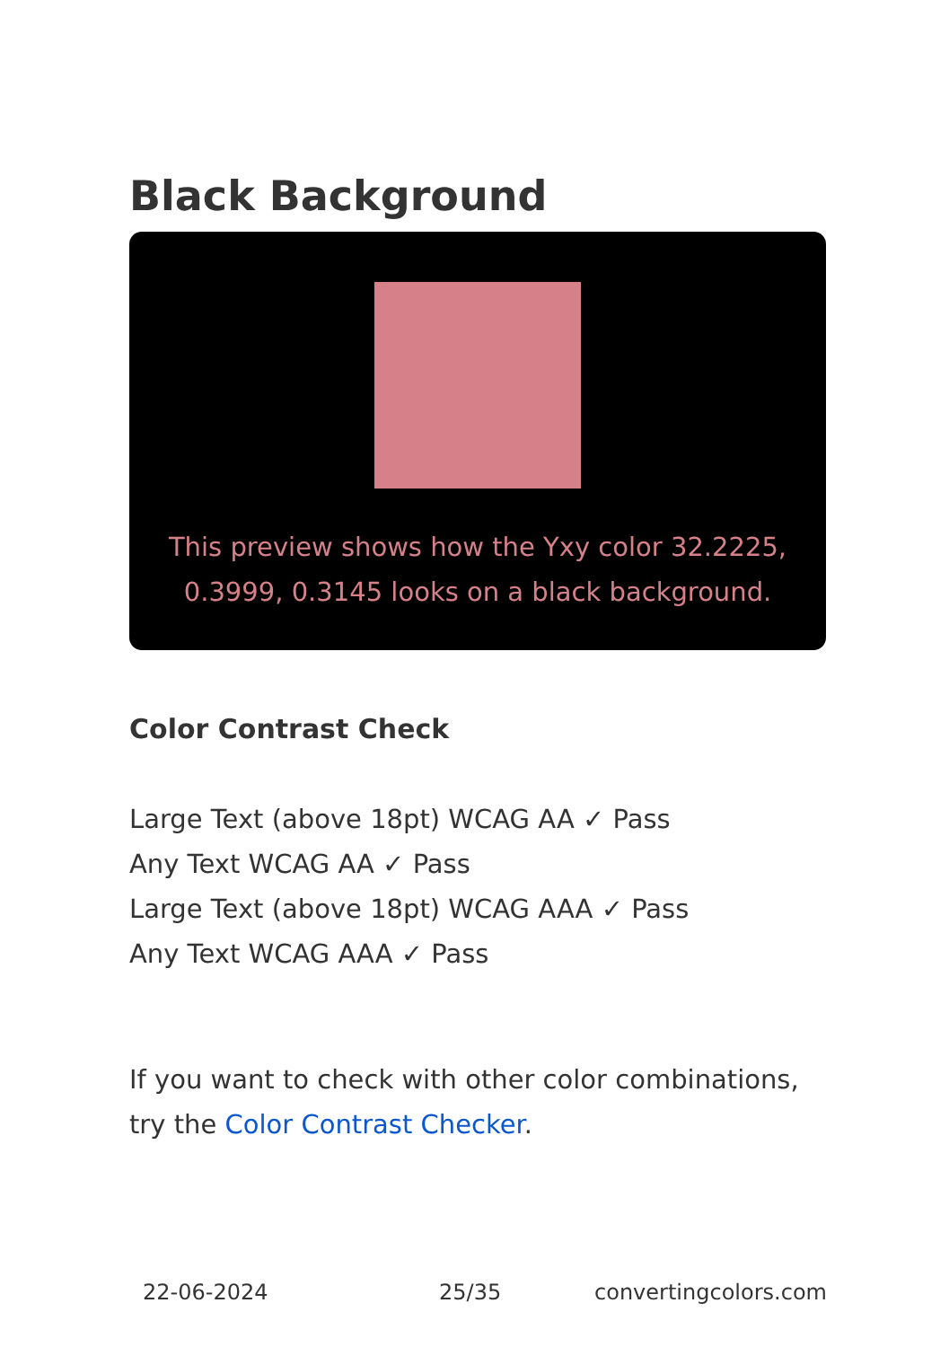Black Background
This preview shows how the Yxy color 32.2225, 0.3999, 0.3145 looks on a black background.
Color Contrast Check
Large Text (above 18pt) WCAG AA ✓ Pass
Any Text WCAG AA ✓ Pass
Large Text (above 18pt) WCAG AAA ✓ Pass
Any Text WCAG AAA ✓ Pass
If you want to check with other color combinations, try the Color Contrast Checker.
22-06-2024 25/35 convertingcolors.com